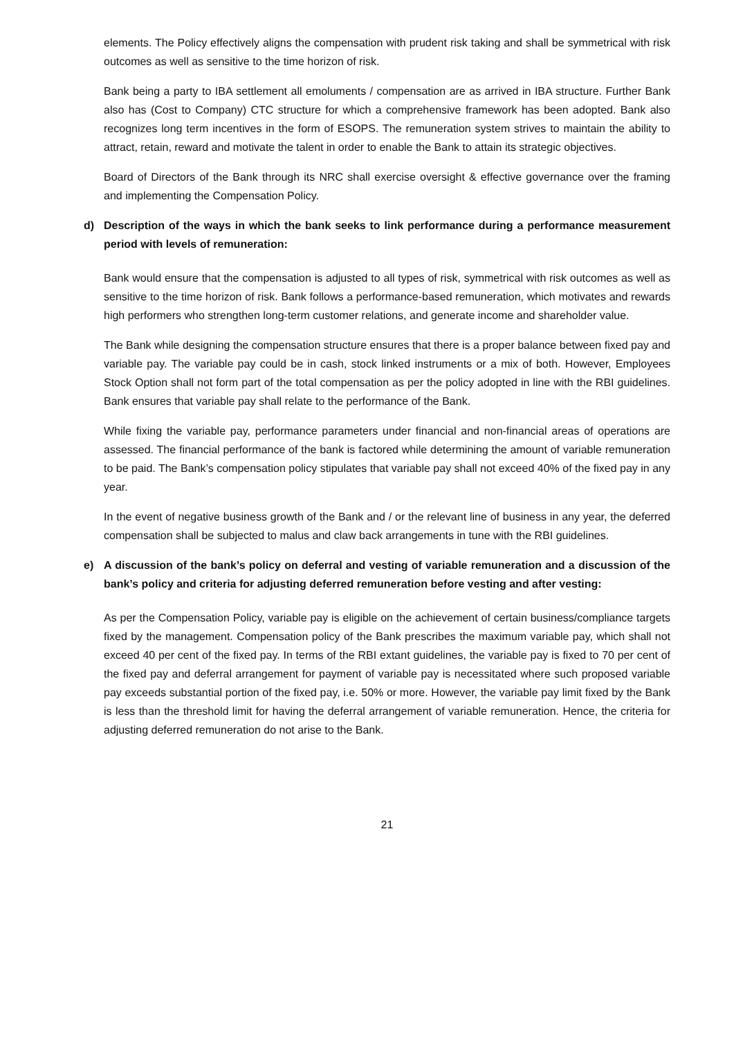elements. The Policy effectively aligns the compensation with prudent risk taking and shall be symmetrical with risk outcomes as well as sensitive to the time horizon of risk.
Bank being a party to IBA settlement all emoluments / compensation are as arrived in IBA structure. Further Bank also has (Cost to Company) CTC structure for which a comprehensive framework has been adopted. Bank also recognizes long term incentives in the form of ESOPS. The remuneration system strives to maintain the ability to attract, retain, reward and motivate the talent in order to enable the Bank to attain its strategic objectives.
Board of Directors of the Bank through its NRC shall exercise oversight & effective governance over the framing and implementing the Compensation Policy.
d) Description of the ways in which the bank seeks to link performance during a performance measurement period with levels of remuneration:
Bank would ensure that the compensation is adjusted to all types of risk, symmetrical with risk outcomes as well as sensitive to the time horizon of risk. Bank follows a performance-based remuneration, which motivates and rewards high performers who strengthen long-term customer relations, and generate income and shareholder value.
The Bank while designing the compensation structure ensures that there is a proper balance between fixed pay and variable pay. The variable pay could be in cash, stock linked instruments or a mix of both. However, Employees Stock Option shall not form part of the total compensation as per the policy adopted in line with the RBI guidelines. Bank ensures that variable pay shall relate to the performance of the Bank.
While fixing the variable pay, performance parameters under financial and non-financial areas of operations are assessed. The financial performance of the bank is factored while determining the amount of variable remuneration to be paid. The Bank’s compensation policy stipulates that variable pay shall not exceed 40% of the fixed pay in any year.
In the event of negative business growth of the Bank and / or the relevant line of business in any year, the deferred compensation shall be subjected to malus and claw back arrangements in tune with the RBI guidelines.
e) A discussion of the bank’s policy on deferral and vesting of variable remuneration and a discussion of the bank’s policy and criteria for adjusting deferred remuneration before vesting and after vesting:
As per the Compensation Policy, variable pay is eligible on the achievement of certain business/compliance targets fixed by the management. Compensation policy of the Bank prescribes the maximum variable pay, which shall not exceed 40 per cent of the fixed pay. In terms of the RBI extant guidelines, the variable pay is fixed to 70 per cent of the fixed pay and deferral arrangement for payment of variable pay is necessitated where such proposed variable pay exceeds substantial portion of the fixed pay, i.e. 50% or more. However, the variable pay limit fixed by the Bank is less than the threshold limit for having the deferral arrangement of variable remuneration. Hence, the criteria for adjusting deferred remuneration do not arise to the Bank.
21